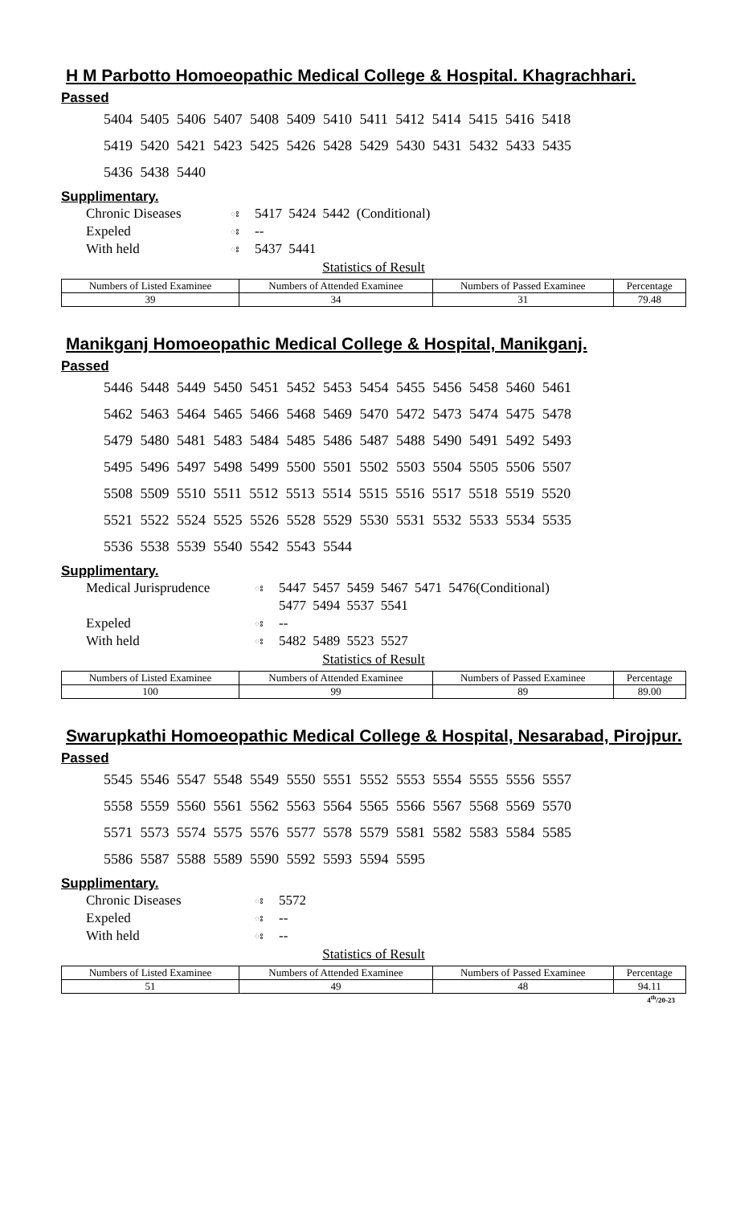H M Parbotto Homoeopathic Medical College & Hospital. Khagrachhari.
Passed
5404 5405 5406 5407 5408 5409 5410 5411 5412 5414 5415 5416 5418
5419 5420 5421 5423 5425 5426 5428 5429 5430 5431 5432 5433 5435
5436 5438 5440
Supplimentary.
Chronic Diseases ঃ 5417 5424 5442 (Conditional)
Expeled ঃ --
With held ঃ 5437 5441
Statistics of Result
| Numbers of Listed Examinee | Numbers of Attended Examinee | Numbers of Passed Examinee | Percentage |
| --- | --- | --- | --- |
| 39 | 34 | 31 | 79.48 |
Manikganj Homoeopathic Medical College & Hospital, Manikganj.
Passed
5446 5448 5449 5450 5451 5452 5453 5454 5455 5456 5458 5460 5461
5462 5463 5464 5465 5466 5468 5469 5470 5472 5473 5474 5475 5478
5479 5480 5481 5483 5484 5485 5486 5487 5488 5490 5491 5492 5493
5495 5496 5497 5498 5499 5500 5501 5502 5503 5504 5505 5506 5507
5508 5509 5510 5511 5512 5513 5514 5515 5516 5517 5518 5519 5520
5521 5522 5524 5525 5526 5528 5529 5530 5531 5532 5533 5534 5535
5536 5538 5539 5540 5542 5543 5544
Supplimentary.
Medical Jurisprudence ঃ 5447 5457 5459 5467 5471 5476(Conditional)
5477 5494 5537 5541
Expeled ঃ --
With held ঃ 5482 5489 5523 5527
Statistics of Result
| Numbers of Listed Examinee | Numbers of Attended Examinee | Numbers of Passed Examinee | Percentage |
| --- | --- | --- | --- |
| 100 | 99 | 89 | 89.00 |
Swarupkathi Homoeopathic Medical College & Hospital, Nesarabad, Pirojpur.
Passed
5545 5546 5547 5548 5549 5550 5551 5552 5553 5554 5555 5556 5557
5558 5559 5560 5561 5562 5563 5564 5565 5566 5567 5568 5569 5570
5571 5573 5574 5575 5576 5577 5578 5579 5581 5582 5583 5584 5585
5586 5587 5588 5589 5590 5592 5593 5594 5595
Supplimentary.
Chronic Diseases ঃ 5572
Expeled ঃ --
With held ঃ --
Statistics of Result
| Numbers of Listed Examinee | Numbers of Attended Examinee | Numbers of Passed Examinee | Percentage |
| --- | --- | --- | --- |
| 51 | 49 | 48 | 94.11 |
4<sup>th</sup>/20-23